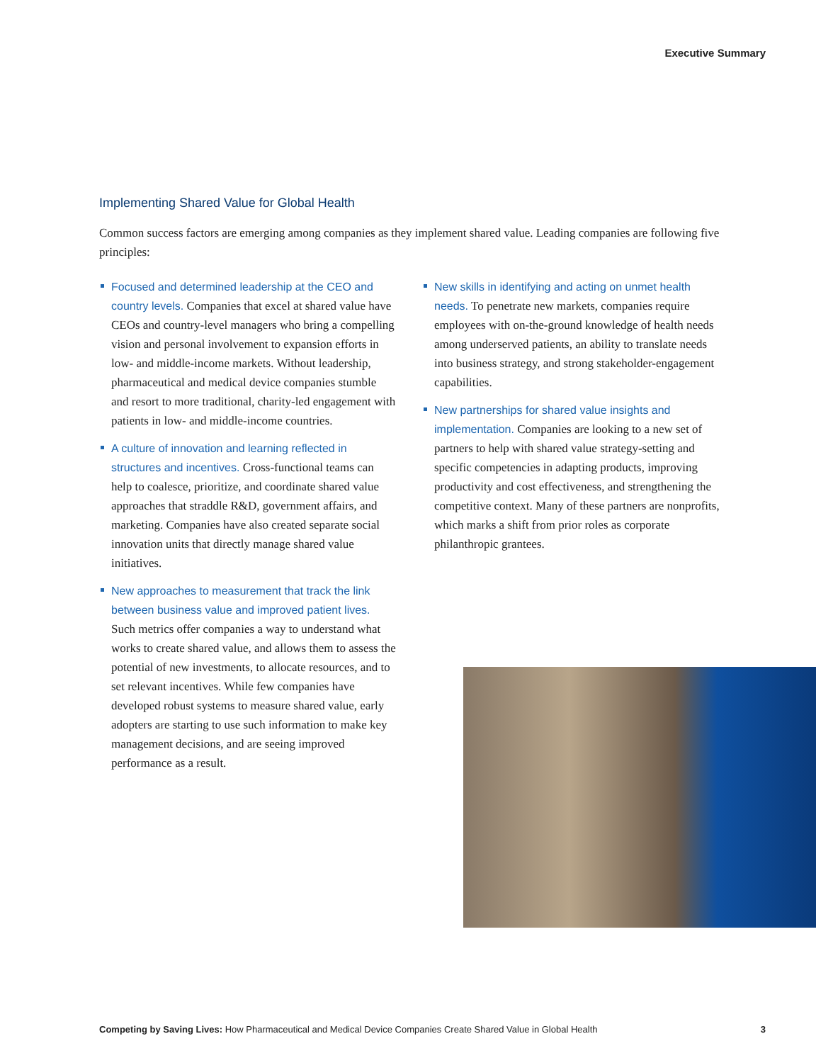Executive Summary
Implementing Shared Value for Global Health
Common success factors are emerging among companies as they implement shared value. Leading companies are following five principles:
Focused and determined leadership at the CEO and country levels. Companies that excel at shared value have CEOs and country-level managers who bring a compelling vision and personal involvement to expansion efforts in low- and middle-income markets. Without leadership, pharmaceutical and medical device companies stumble and resort to more traditional, charity-led engagement with patients in low- and middle-income countries.
A culture of innovation and learning reflected in structures and incentives. Cross-functional teams can help to coalesce, prioritize, and coordinate shared value approaches that straddle R&D, government affairs, and marketing. Companies have also created separate social innovation units that directly manage shared value initiatives.
New approaches to measurement that track the link between business value and improved patient lives. Such metrics offer companies a way to understand what works to create shared value, and allows them to assess the potential of new investments, to allocate resources, and to set relevant incentives. While few companies have developed robust systems to measure shared value, early adopters are starting to use such information to make key management decisions, and are seeing improved performance as a result.
New skills in identifying and acting on unmet health needs. To penetrate new markets, companies require employees with on-the-ground knowledge of health needs among underserved patients, an ability to translate needs into business strategy, and strong stakeholder-engagement capabilities.
New partnerships for shared value insights and implementation. Companies are looking to a new set of partners to help with shared value strategy-setting and specific competencies in adapting products, improving productivity and cost effectiveness, and strengthening the competitive context. Many of these partners are nonprofits, which marks a shift from prior roles as corporate philanthropic grantees.
Competing by Saving Lives: How Pharmaceutical and Medical Device Companies Create Shared Value in Global Health 3